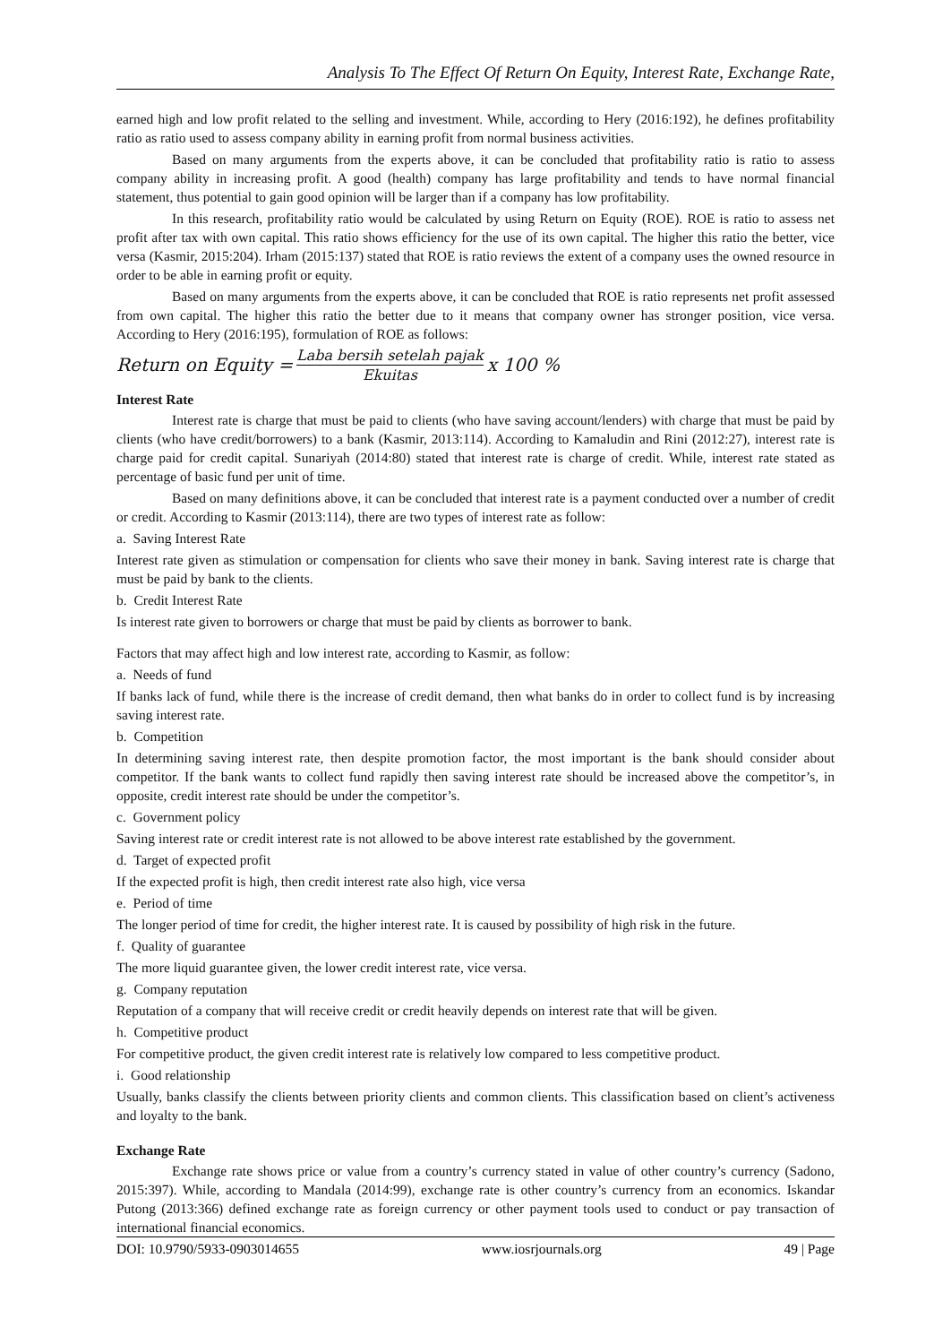Analysis To The Effect Of Return On Equity, Interest Rate, Exchange Rate,
earned high and low profit related to the selling and investment. While, according to Hery (2016:192), he defines profitability ratio as ratio used to assess company ability in earning profit from normal business activities.
Based on many arguments from the experts above, it can be concluded that profitability ratio is ratio to assess company ability in increasing profit. A good (health) company has large profitability and tends to have normal financial statement, thus potential to gain good opinion will be larger than if a company has low profitability.
In this research, profitability ratio would be calculated by using Return on Equity (ROE). ROE is ratio to assess net profit after tax with own capital. This ratio shows efficiency for the use of its own capital. The higher this ratio the better, vice versa (Kasmir, 2015:204). Irham (2015:137) stated that ROE is ratio reviews the extent of a company uses the owned resource in order to be able in earning profit or equity.
Based on many arguments from the experts above, it can be concluded that ROE is ratio represents net profit assessed from own capital. The higher this ratio the better due to it means that company owner has stronger position, vice versa. According to Hery (2016:195), formulation of ROE as follows:
Return on Equity = Laba bersih setelah pajak Ekuitas x 100 %
Interest Rate
Interest rate is charge that must be paid to clients (who have saving account/lenders) with charge that must be paid by clients (who have credit/borrowers) to a bank (Kasmir, 2013:114). According to Kamaludin and Rini (2012:27), interest rate is charge paid for credit capital. Sunariyah (2014:80) stated that interest rate is charge of credit. While, interest rate stated as percentage of basic fund per unit of time.
Based on many definitions above, it can be concluded that interest rate is a payment conducted over a number of credit or credit. According to Kasmir (2013:114), there are two types of interest rate as follow:
a. Saving Interest Rate
Interest rate given as stimulation or compensation for clients who save their money in bank. Saving interest rate is charge that must be paid by bank to the clients.
b. Credit Interest Rate
Is interest rate given to borrowers or charge that must be paid by clients as borrower to bank.
Factors that may affect high and low interest rate, according to Kasmir, as follow:
a. Needs of fund
If banks lack of fund, while there is the increase of credit demand, then what banks do in order to collect fund is by increasing saving interest rate.
b. Competition
In determining saving interest rate, then despite promotion factor, the most important is the bank should consider about competitor. If the bank wants to collect fund rapidly then saving interest rate should be increased above the competitor’s, in opposite, credit interest rate should be under the competitor’s.
c. Government policy
Saving interest rate or credit interest rate is not allowed to be above interest rate established by the government.
d. Target of expected profit
If the expected profit is high, then credit interest rate also high, vice versa
e. Period of time
The longer period of time for credit, the higher interest rate. It is caused by possibility of high risk in the future.
f. Quality of guarantee
The more liquid guarantee given, the lower credit interest rate, vice versa.
g. Company reputation
Reputation of a company that will receive credit or credit heavily depends on interest rate that will be given.
h. Competitive product
For competitive product, the given credit interest rate is relatively low compared to less competitive product.
i. Good relationship
Usually, banks classify the clients between priority clients and common clients. This classification based on client’s activeness and loyalty to the bank.
Exchange Rate
Exchange rate shows price or value from a country’s currency stated in value of other country’s currency (Sadono, 2015:397). While, according to Mandala (2014:99), exchange rate is other country’s currency from an economics. Iskandar Putong (2013:366) defined exchange rate as foreign currency or other payment tools used to conduct or pay transaction of international financial economics.
DOI: 10.9790/5933-0903014655 www.iosrjournals.org 49 | Page